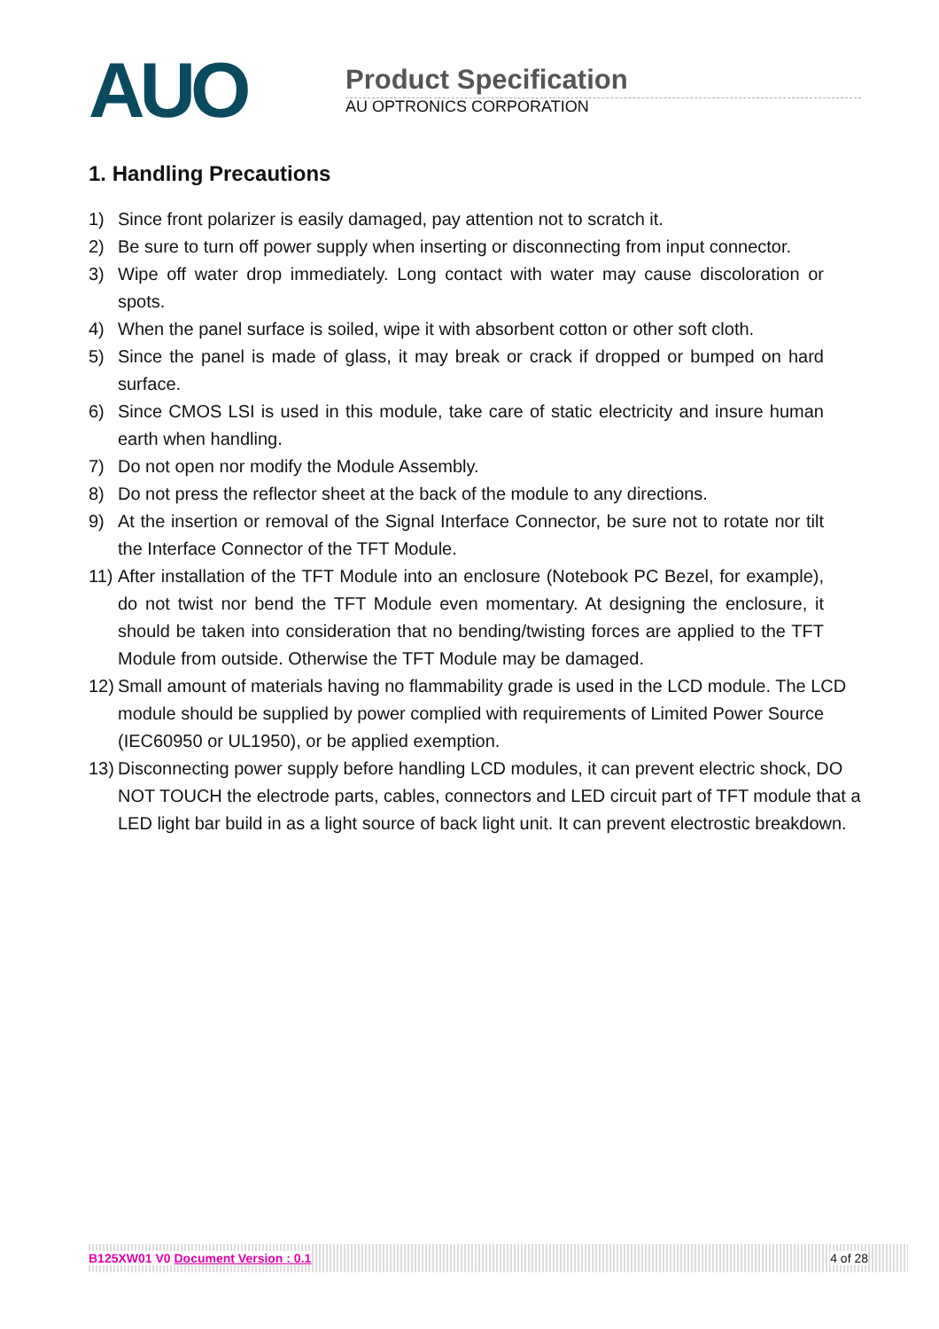AUO
Product Specification
AU OPTRONICS CORPORATION
1. Handling Precautions
1) Since front polarizer is easily damaged, pay attention not to scratch it.
2) Be sure to turn off power supply when inserting or disconnecting from input connector.
3) Wipe off water drop immediately. Long contact with water may cause discoloration or spots.
4) When the panel surface is soiled, wipe it with absorbent cotton or other soft cloth.
5) Since the panel is made of glass, it may break or crack if dropped or bumped on hard surface.
6) Since CMOS LSI is used in this module, take care of static electricity and insure human earth when handling.
7) Do not open nor modify the Module Assembly.
8) Do not press the reflector sheet at the back of the module to any directions.
9) At the insertion or removal of the Signal Interface Connector, be sure not to rotate nor tilt the Interface Connector of the TFT Module.
11) After installation of the TFT Module into an enclosure (Notebook PC Bezel, for example), do not twist nor bend the TFT Module even momentary. At designing the enclosure, it should be taken into consideration that no bending/twisting forces are applied to the TFT Module from outside. Otherwise the TFT Module may be damaged.
12) Small amount of materials having no flammability grade is used in the LCD module. The LCD module should be supplied by power complied with requirements of Limited Power Source (IEC60950 or UL1950), or be applied exemption.
13) Disconnecting power supply before handling LCD modules, it can prevent electric shock, DO NOT TOUCH the electrode parts, cables, connectors and LED circuit part of TFT module that a LED light bar build in as a light source of back light unit. It can prevent electrostic breakdown.
B125XW01 V0 Document Version : 0.1 4 of 28